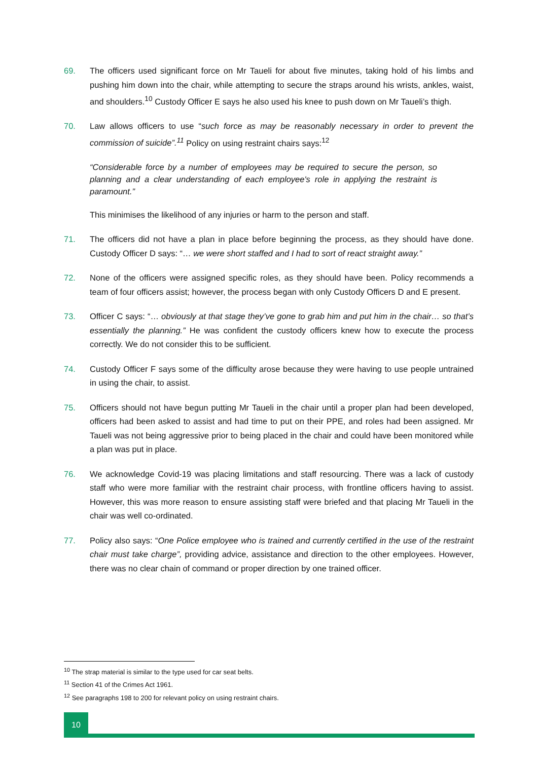69. The officers used significant force on Mr Taueli for about five minutes, taking hold of his limbs and pushing him down into the chair, while attempting to secure the straps around his wrists, ankles, waist, and shoulders.<sup>10</sup> Custody Officer E says he also used his knee to push down on Mr Taueli’s thigh.
70. Law allows officers to use “such force as may be reasonably necessary in order to prevent the commission of suicide”.<sup>11</sup> Policy on using restraint chairs says:<sup>12</sup>
“Considerable force by a number of employees may be required to secure the person, so planning and a clear understanding of each employee's role in applying the restraint is paramount.”
This minimises the likelihood of any injuries or harm to the person and staff.
71. The officers did not have a plan in place before beginning the process, as they should have done. Custody Officer D says: “… we were short staffed and I had to sort of react straight away.”
72. None of the officers were assigned specific roles, as they should have been. Policy recommends a team of four officers assist; however, the process began with only Custody Officers D and E present.
73. Officer C says: “… obviously at that stage they’ve gone to grab him and put him in the chair… so that’s essentially the planning.” He was confident the custody officers knew how to execute the process correctly. We do not consider this to be sufficient.
74. Custody Officer F says some of the difficulty arose because they were having to use people untrained in using the chair, to assist.
75. Officers should not have begun putting Mr Taueli in the chair until a proper plan had been developed, officers had been asked to assist and had time to put on their PPE, and roles had been assigned. Mr Taueli was not being aggressive prior to being placed in the chair and could have been monitored while a plan was put in place.
76. We acknowledge Covid-19 was placing limitations and staff resourcing. There was a lack of custody staff who were more familiar with the restraint chair process, with frontline officers having to assist. However, this was more reason to ensure assisting staff were briefed and that placing Mr Taueli in the chair was well co-ordinated.
77. Policy also says: “One Police employee who is trained and currently certified in the use of the restraint chair must take charge”, providing advice, assistance and direction to the other employees. However, there was no clear chain of command or proper direction by one trained officer.
<sup>10</sup> The strap material is similar to the type used for car seat belts.
<sup>11</sup> Section 41 of the Crimes Act 1961.
<sup>12</sup> See paragraphs 198 to 200 for relevant policy on using restraint chairs.
10